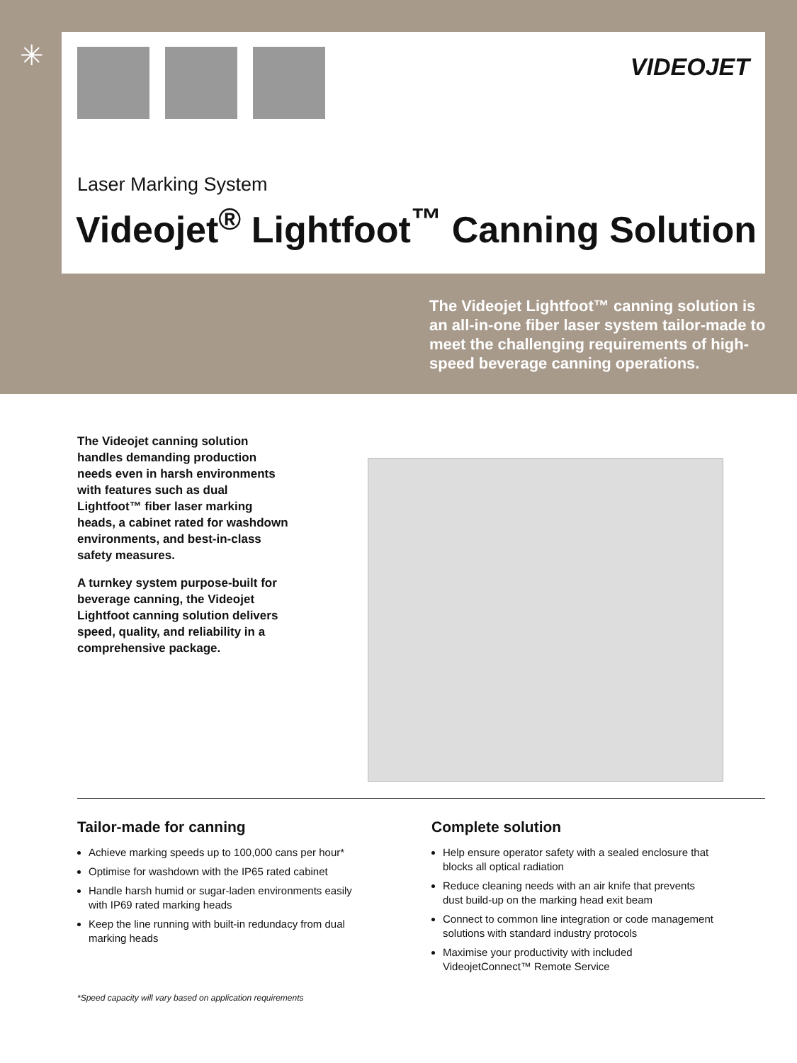✳
VIDEOJET
Laser Marking System
Videojet<sup>®</sup> Lightfoot<sup>™</sup> Canning Solution
The Videojet Lightfoot™ canning solution is an all-in-one fiber laser system tailor-made to meet the challenging requirements of high-speed beverage canning operations.
The Videojet canning solution handles demanding production needs even in harsh environments with features such as dual Lightfoot™ fiber laser marking heads, a cabinet rated for washdown environments, and best-in-class safety measures.
A turnkey system purpose-built for beverage canning, the Videojet Lightfoot canning solution delivers speed, quality, and reliability in a comprehensive package.
Tailor-made for canning
Achieve marking speeds up to 100,000 cans per hour*
Optimise for washdown with the IP65 rated cabinet
Handle harsh humid or sugar-laden environments easily with IP69 rated marking heads
Keep the line running with built-in redundacy from dual marking heads
Complete solution
Help ensure operator safety with a sealed enclosure that blocks all optical radiation
Reduce cleaning needs with an air knife that prevents dust build-up on the marking head exit beam
Connect to common line integration or code management solutions with standard industry protocols
Maximise your productivity with included VideojetConnect™ Remote Service
*Speed capacity will vary based on application requirements